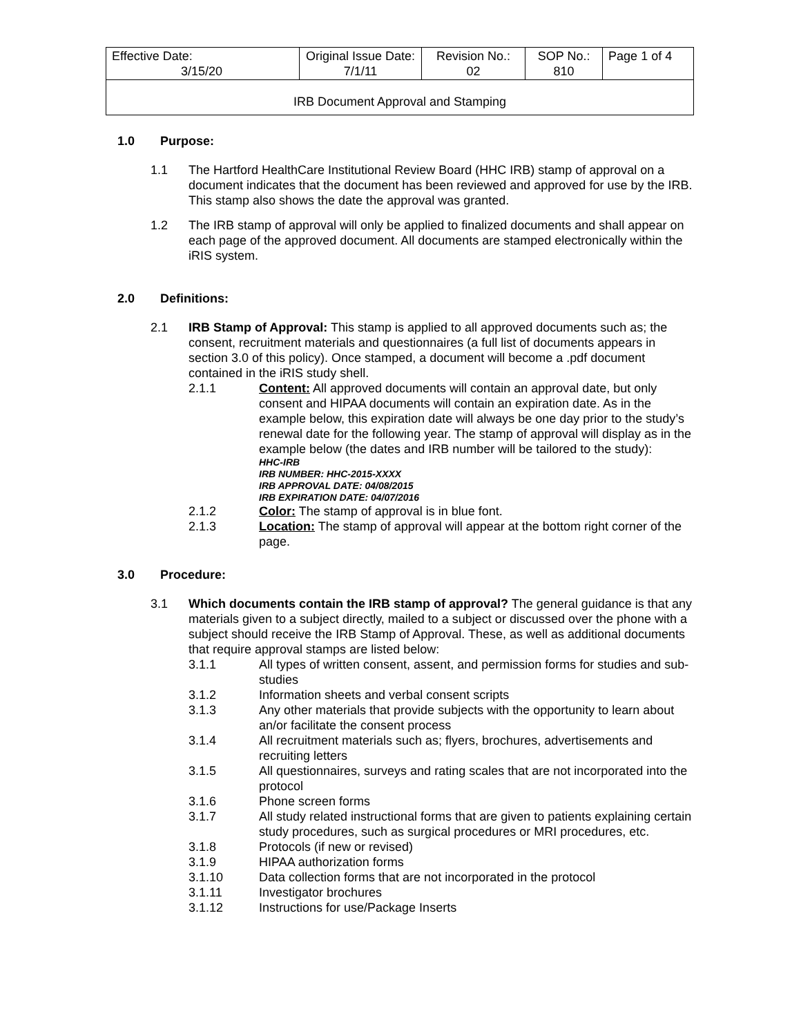| Effective Date: 3/15/20 | Original Issue Date: 7/1/11 | Revision No.: 02 | SOP No.: 810 | Page 1 of 4 |
| IRB Document Approval and Stamping | | | | |
1.0 Purpose:
1.1 The Hartford HealthCare Institutional Review Board (HHC IRB) stamp of approval on a document indicates that the document has been reviewed and approved for use by the IRB. This stamp also shows the date the approval was granted.
1.2 The IRB stamp of approval will only be applied to finalized documents and shall appear on each page of the approved document. All documents are stamped electronically within the iRIS system.
2.0 Definitions:
2.1 IRB Stamp of Approval: This stamp is applied to all approved documents such as; the consent, recruitment materials and questionnaires (a full list of documents appears in section 3.0 of this policy). Once stamped, a document will become a .pdf document contained in the iRIS study shell.
2.1.1 Content: All approved documents will contain an approval date, but only consent and HIPAA documents will contain an expiration date. As in the example below, this expiration date will always be one day prior to the study’s renewal date for the following year. The stamp of approval will display as in the example below (the dates and IRB number will be tailored to the study):
HHC-IRB
IRB NUMBER: HHC-2015-XXXX
IRB APPROVAL DATE: 04/08/2015
IRB EXPIRATION DATE: 04/07/2016
2.1.2 Color: The stamp of approval is in blue font.
2.1.3 Location: The stamp of approval will appear at the bottom right corner of the page.
3.0 Procedure:
3.1 Which documents contain the IRB stamp of approval? The general guidance is that any materials given to a subject directly, mailed to a subject or discussed over the phone with a subject should receive the IRB Stamp of Approval. These, as well as additional documents that require approval stamps are listed below:
3.1.1 All types of written consent, assent, and permission forms for studies and sub-studies
3.1.2 Information sheets and verbal consent scripts
3.1.3 Any other materials that provide subjects with the opportunity to learn about an/or facilitate the consent process
3.1.4 All recruitment materials such as; flyers, brochures, advertisements and recruiting letters
3.1.5 All questionnaires, surveys and rating scales that are not incorporated into the protocol
3.1.6 Phone screen forms
3.1.7 All study related instructional forms that are given to patients explaining certain study procedures, such as surgical procedures or MRI procedures, etc.
3.1.8 Protocols (if new or revised)
3.1.9 HIPAA authorization forms
3.1.10 Data collection forms that are not incorporated in the protocol
3.1.11 Investigator brochures
3.1.12 Instructions for use/Package Inserts